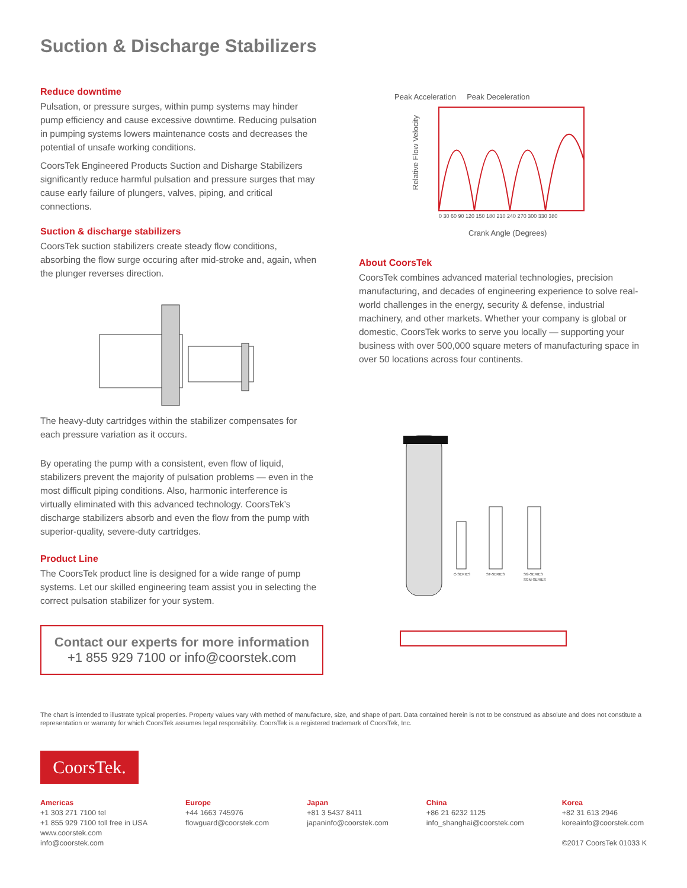Suction & Discharge Stabilizers
Reduce downtime
Pulsation, or pressure surges, within pump systems may hinder pump efficiency and cause excessive downtime. Reducing pulsation in pumping systems lowers maintenance costs and decreases the potential of unsafe working conditions.
CoorsTek Engineered Products Suction and Disharge Stabilizers significantly reduce harmful pulsation and pressure surges that may cause early failure of plungers, valves, piping, and critical connections.
Suction & discharge stabilizers
CoorsTek suction stabilizers create steady flow conditions, absorbing the flow surge occuring after mid-stroke and, again, when the plunger reverses direction.
The heavy-duty cartridges within the stabilizer compensates for each pressure variation as it occurs.
By operating the pump with a consistent, even flow of liquid, stabilizers prevent the majority of pulsation problems — even in the most difficult piping conditions. Also, harmonic interference is virtually eliminated with this advanced technology. CoorsTek’s discharge stabilizers absorb and even the flow from the pump with superior-quality, severe-duty cartridges.
Product Line
The CoorsTek product line is designed for a wide range of pump systems. Let our skilled engineering team assist you in selecting the correct pulsation stabilizer for your system.
Contact our experts for more information
+1 855 929 7100 or info@coorstek.com
Peak Acceleration Peak Deceleration
Relative Flow Velocity
0 30 60 90 120 150 180 210 240 270 300 330 380
Crank Angle (Degrees)
About CoorsTek
CoorsTek combines advanced material technologies, precision manufacturing, and decades of engineering experience to solve real-world challenges in the energy, security & defense, industrial machinery, and other markets. Whether your company is global or domestic, CoorsTek works to serve you locally — supporting your business with over 500,000 square meters of manufacturing space in over 50 locations across four continents.
C-SERIES
ST-SERIES
SG-SERIES
SGM-SERIES
The chart is intended to illustrate typical properties. Property values vary with method of manufacture, size, and shape of part. Data contained herein is not to be construed as absolute and does not constitute a representation or warranty for which CoorsTek assumes legal responsibility. CoorsTek is a registered trademark of CoorsTek, Inc.
CoorsTek.
Americas
+1 303 271 7100 tel
+1 855 929 7100 toll free in USA
www.coorstek.com
info@coorstek.com
Europe
+44 1663 745976
flowguard@coorstek.com
Japan
+81 3 5437 8411
japaninfo@coorstek.com
China
+86 21 6232 1125
info_shanghai@coorstek.com
Korea
+82 31 613 2946
koreainfo@coorstek.com
©2017 CoorsTek 01033 K